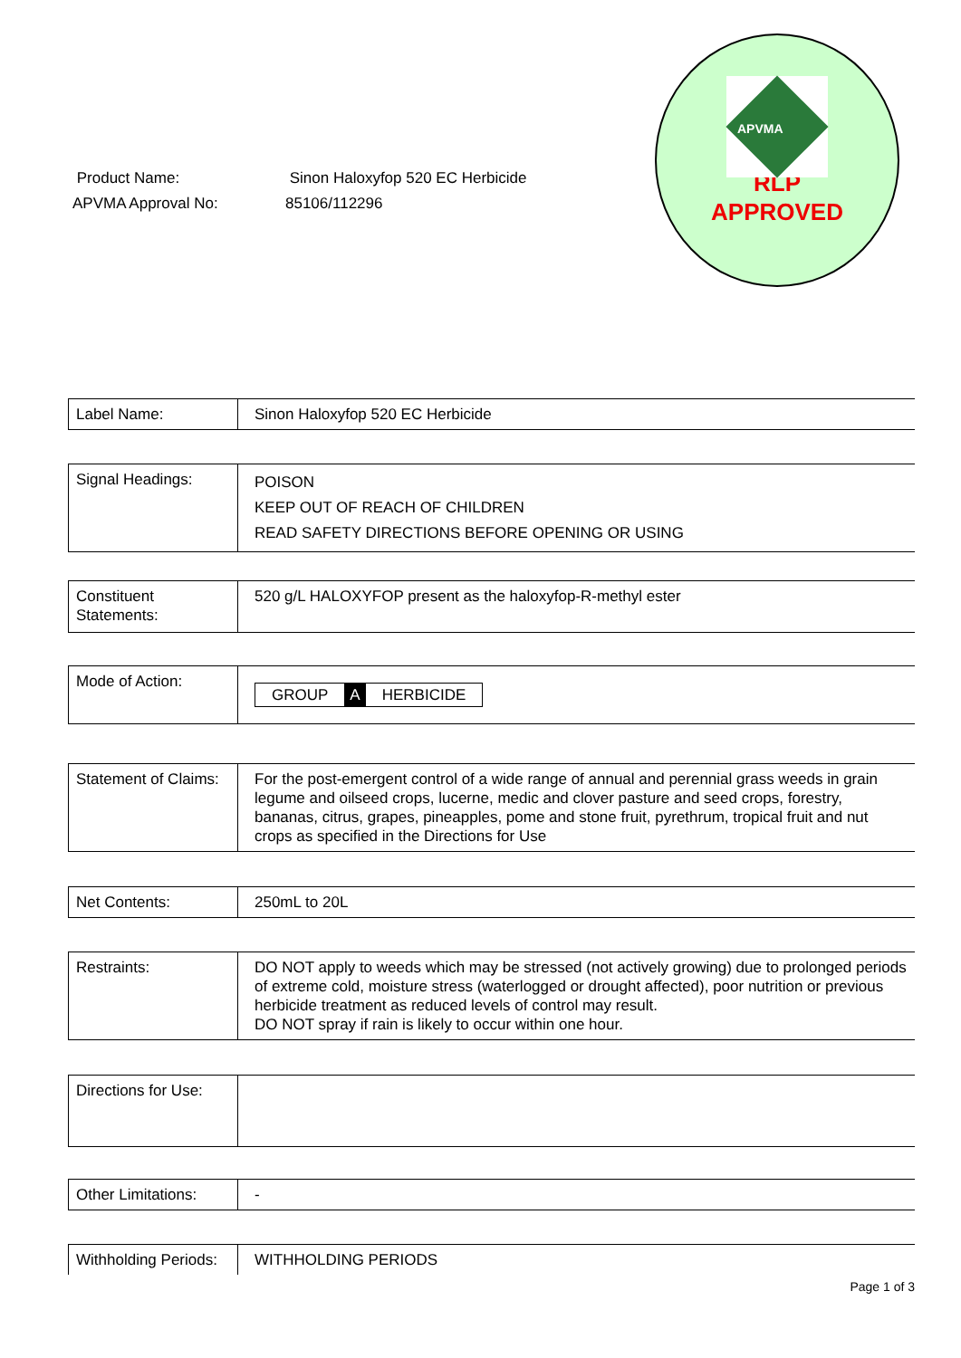Product Name: Sinon Haloxyfop 520 EC Herbicide
APVMA Approval No: 85106/112296
APVMA
RLP
APPROVED
| Label Name: | Sinon Haloxyfop 520 EC Herbicide |
| Signal Headings: | POISON KEEP OUT OF REACH OF CHILDREN READ SAFETY DIRECTIONS BEFORE OPENING OR USING |
| Constituent Statements: | 520 g/L HALOXYFOP present as the haloxyfop-R-methyl ester |
| Mode of Action: | GROUP A HERBICIDE |
| Statement of Claims: | For the post-emergent control of a wide range of annual and perennial grass weeds in grain legume and oilseed crops, lucerne, medic and clover pasture and seed crops, forestry, bananas, citrus, grapes, pineapples, pome and stone fruit, pyrethrum, tropical fruit and nut crops as specified in the Directions for Use |
| Net Contents: | 250mL to 20L |
| Restraints: | DO NOT apply to weeds which may be stressed (not actively growing) due to prolonged periods of extreme cold, moisture stress (waterlogged or drought affected), poor nutrition or previous herbicide treatment as reduced levels of control may result. DO NOT spray if rain is likely to occur within one hour. |
| Directions for Use: | |
| Other Limitations: | - |
| Withholding Periods: | WITHHOLDING PERIODS |
Page 1 of 3